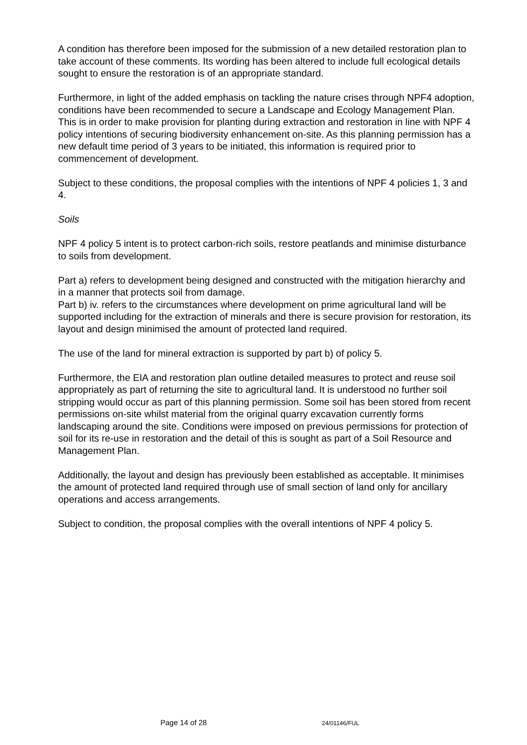A condition has therefore been imposed for the submission of a new detailed restoration plan to take account of these comments. Its wording has been altered to include full ecological details sought to ensure the restoration is of an appropriate standard.
Furthermore, in light of the added emphasis on tackling the nature crises through NPF4 adoption, conditions have been recommended to secure a Landscape and Ecology Management Plan. This is in order to make provision for planting during extraction and restoration in line with NPF 4 policy intentions of securing biodiversity enhancement on-site. As this planning permission has a new default time period of 3 years to be initiated, this information is required prior to commencement of development.
Subject to these conditions, the proposal complies with the intentions of NPF 4 policies 1, 3 and 4.
Soils
NPF 4 policy 5 intent is to protect carbon-rich soils, restore peatlands and minimise disturbance to soils from development.
Part a) refers to development being designed and constructed with the mitigation hierarchy and in a manner that protects soil from damage.
Part b) iv. refers to the circumstances where development on prime agricultural land will be supported including for the extraction of minerals and there is secure provision for restoration, its layout and design minimised the amount of protected land required.
The use of the land for mineral extraction is supported by part b) of policy 5.
Furthermore, the EIA and restoration plan outline detailed measures to protect and reuse soil appropriately as part of returning the site to agricultural land. It is understood no further soil stripping would occur as part of this planning permission. Some soil has been stored from recent permissions on-site whilst material from the original quarry excavation currently forms landscaping around the site. Conditions were imposed on previous permissions for protection of soil for its re-use in restoration and the detail of this is sought as part of a Soil Resource and Management Plan.
Additionally, the layout and design has previously been established as acceptable. It minimises the amount of protected land required through use of small section of land only for ancillary operations and access arrangements.
Subject to condition, the proposal complies with the overall intentions of NPF 4 policy 5.
Page 14 of 28 24/01146/FUL